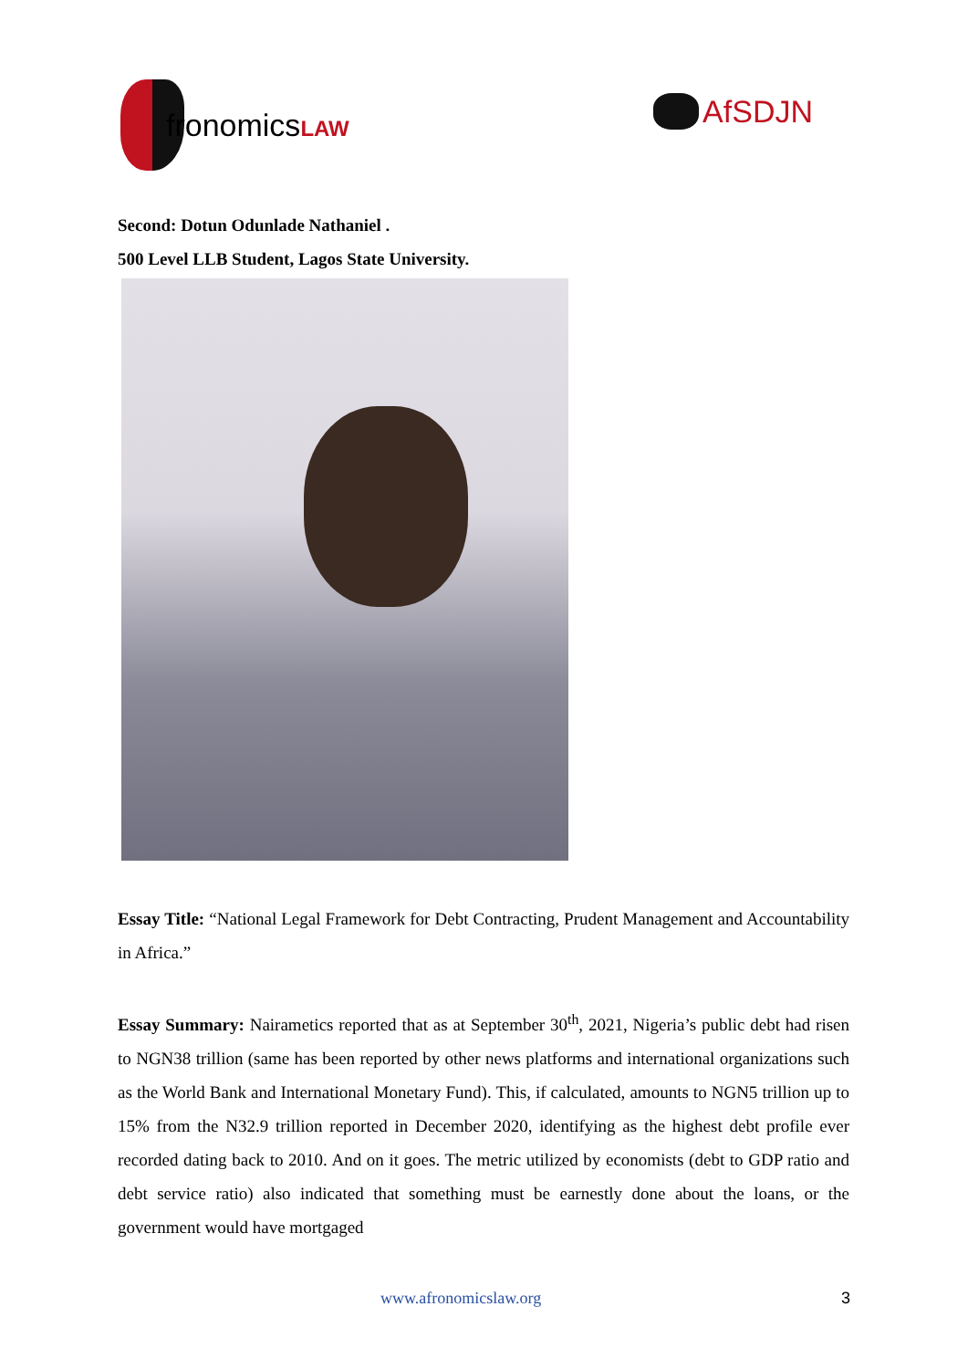fronomicsLAW
AfSDJN
Second: Dotun Odunlade Nathaniel .
500 Level LLB Student, Lagos State University.
Essay Title: “National Legal Framework for Debt Contracting, Prudent Management and Accountability in Africa.”
Essay Summary: Nairametics reported that as at September 30<sup>th</sup>, 2021, Nigeria’s public debt had risen to NGN38 trillion (same has been reported by other news platforms and international organizations such as the World Bank and International Monetary Fund). This, if calculated, amounts to NGN5 trillion up to 15% from the N32.9 trillion reported in December 2020, identifying as the highest debt profile ever recorded dating back to 2010. And on it goes. The metric utilized by economists (debt to GDP ratio and debt service ratio) also indicated that something must be earnestly done about the loans, or the government would have mortgaged
www.afronomicslaw.org 3